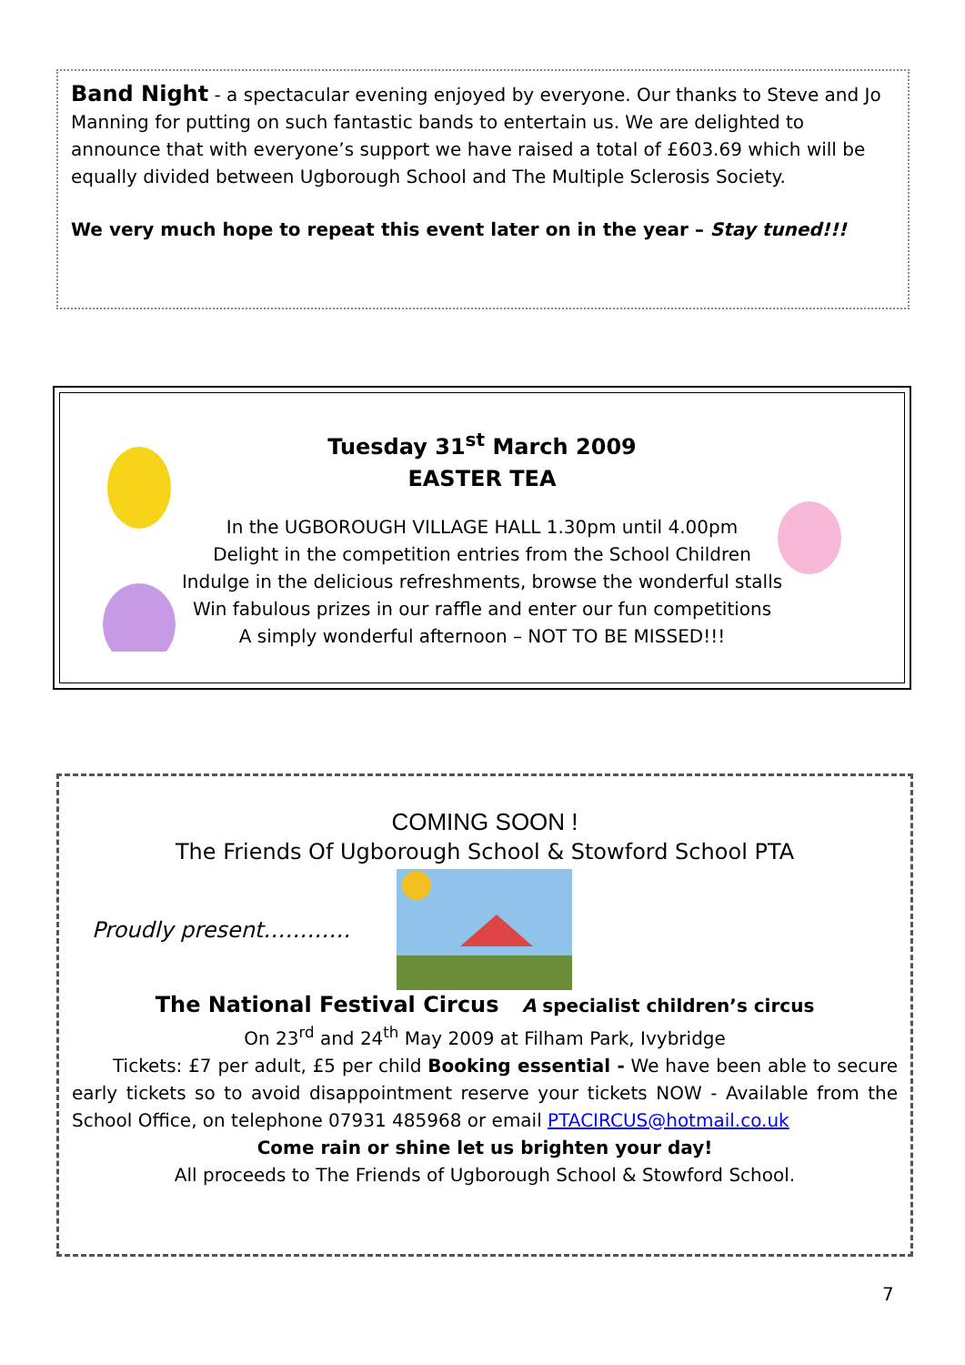Band Night - a spectacular evening enjoyed by everyone. Our thanks to Steve and Jo Manning for putting on such fantastic bands to entertain us. We are delighted to announce that with everyone’s support we have raised a total of £603.69 which will be equally divided between Ugborough School and The Multiple Sclerosis Society.
We very much hope to repeat this event later on in the year – Stay tuned!!!
Tuesday 31<sup>st</sup> March 2009
EASTER TEA
In the UGBOROUGH VILLAGE HALL 1.30pm until 4.00pm
Delight in the competition entries from the School Children
Indulge in the delicious refreshments, browse the wonderful stalls
Win fabulous prizes in our raffle and enter our fun competitions
A simply wonderful afternoon – NOT TO BE MISSED!!!
COMING SOON !
The Friends Of Ugborough School & Stowford School PTA
Proudly present…………
The National Festival Circus A specialist children’s circus
On 23<sup>rd</sup> and 24<sup>th</sup> May 2009 at Filham Park, Ivybridge
Tickets: £7 per adult, £5 per child Booking essential - We have been able to secure early tickets so to avoid disappointment reserve your tickets NOW - Available from the School Office, on telephone 07931 485968 or email PTACIRCUS@hotmail.co.uk
Come rain or shine let us brighten your day!
All proceeds to The Friends of Ugborough School & Stowford School.
7